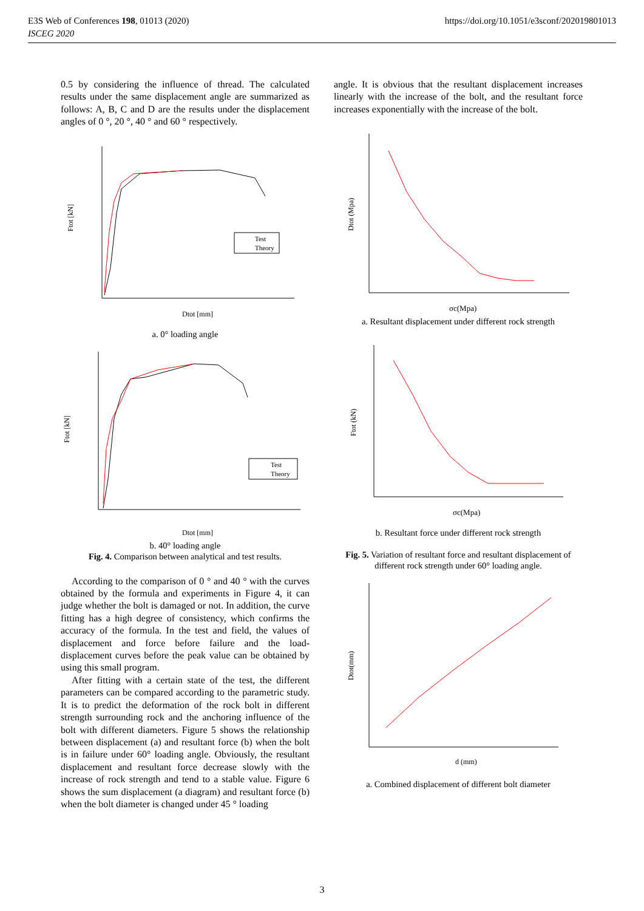E3S Web of Conferences 198, 01013 (2020)
ISCEG 2020
https://doi.org/10.1051/e3sconf/202019801013
0.5 by considering the influence of thread. The calculated results under the same displacement angle are summarized as follows: A, B, C and D are the results under the displacement angles of 0 °, 20 °, 40 ° and 60 ° respectively.
Ftot [kN]
Dtot [mm]
Test
Theory
a. 0° loading angle
Ftot [kN]
Dtot [mm]
Test
Theory
b. 40° loading angle
Fig. 4. Comparison between analytical and test results.
According to the comparison of 0 ° and 40 ° with the curves obtained by the formula and experiments in Figure 4, it can judge whether the bolt is damaged or not. In addition, the curve fitting has a high degree of consistency, which confirms the accuracy of the formula. In the test and field, the values of displacement and force before failure and the load-displacement curves before the peak value can be obtained by using this small program.
After fitting with a certain state of the test, the different parameters can be compared according to the parametric study. It is to predict the deformation of the rock bolt in different strength surrounding rock and the anchoring influence of the bolt with different diameters. Figure 5 shows the relationship between displacement (a) and resultant force (b) when the bolt is in failure under 60° loading angle. Obviously, the resultant displacement and resultant force decrease slowly with the increase of rock strength and tend to a stable value. Figure 6 shows the sum displacement (a diagram) and resultant force (b) when the bolt diameter is changed under 45 ° loading
angle. It is obvious that the resultant displacement increases linearly with the increase of the bolt, and the resultant force increases exponentially with the increase of the bolt.
Dtot (Mpa)
σc(Mpa)
a. Resultant displacement under different rock strength
Ftot (kN)
σc(Mpa)
b. Resultant force under different rock strength
Fig. 5. Variation of resultant force and resultant displacement of different rock strength under 60° loading angle.
Dtot(mm)
d (mm)
a. Combined displacement of different bolt diameter
3